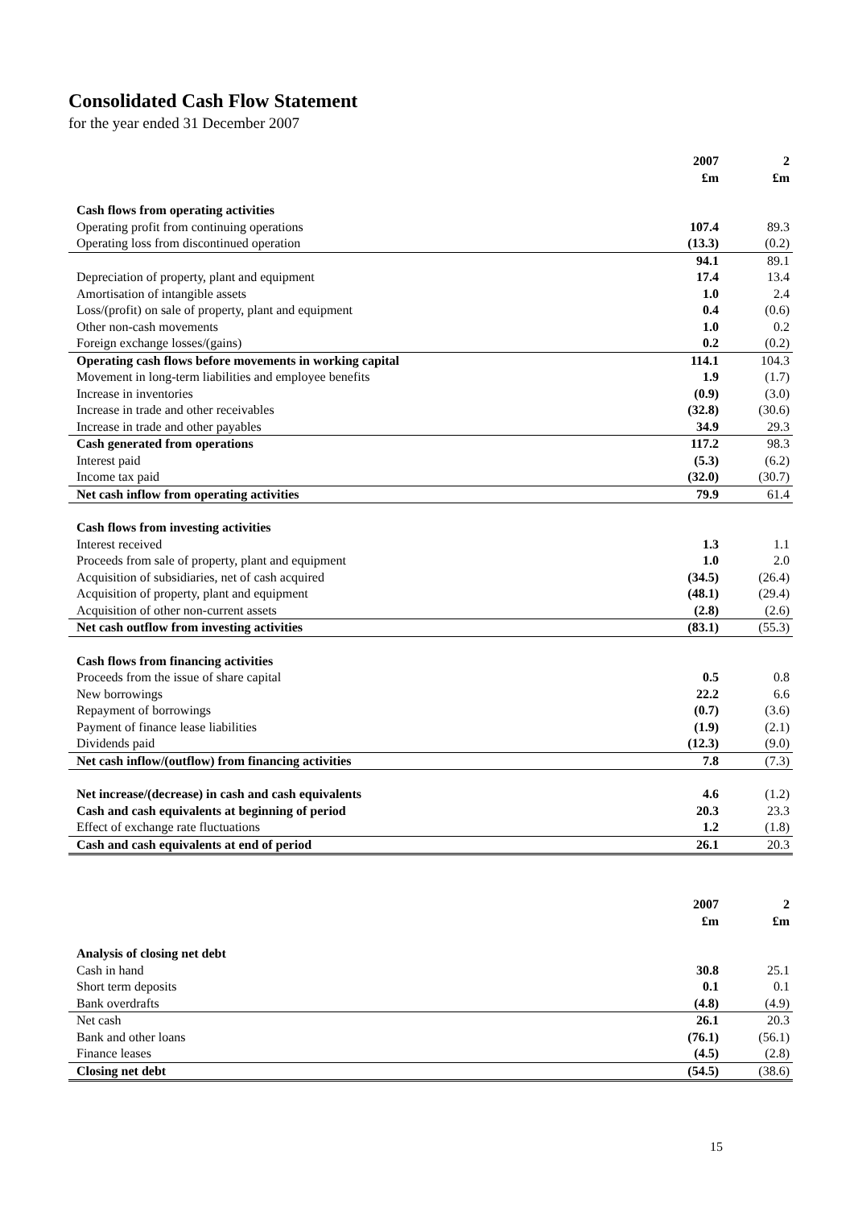Consolidated Cash Flow Statement
for the year ended 31 December 2007
| | 2007 | 2 |
| --- | --- | --- |
| | £m | £m |
| Cash flows from operating activities | | |
| Operating profit from continuing operations | 107.4 | 89.3 |
| Operating loss from discontinued operation | (13.3) | (0.2) |
| | 94.1 | 89.1 |
| Depreciation of property, plant and equipment | 17.4 | 13.4 |
| Amortisation of intangible assets | 1.0 | 2.4 |
| Loss/(profit) on sale of property, plant and equipment | 0.4 | (0.6) |
| Other non-cash movements | 1.0 | 0.2 |
| Foreign exchange losses/(gains) | 0.2 | (0.2) |
| Operating cash flows before movements in working capital | 114.1 | 104.3 |
| Movement in long-term liabilities and employee benefits | 1.9 | (1.7) |
| Increase in inventories | (0.9) | (3.0) |
| Increase in trade and other receivables | (32.8) | (30.6) |
| Increase in trade and other payables | 34.9 | 29.3 |
| Cash generated from operations | 117.2 | 98.3 |
| Interest paid | (5.3) | (6.2) |
| Income tax paid | (32.0) | (30.7) |
| Net cash inflow from operating activities | 79.9 | 61.4 |
| Cash flows from investing activities | | |
| Interest received | 1.3 | 1.1 |
| Proceeds from sale of property, plant and equipment | 1.0 | 2.0 |
| Acquisition of subsidiaries, net of cash acquired | (34.5) | (26.4) |
| Acquisition of property, plant and equipment | (48.1) | (29.4) |
| Acquisition of other non-current assets | (2.8) | (2.6) |
| Net cash outflow from investing activities | (83.1) | (55.3) |
| Cash flows from financing activities | | |
| Proceeds from the issue of share capital | 0.5 | 0.8 |
| New borrowings | 22.2 | 6.6 |
| Repayment of borrowings | (0.7) | (3.6) |
| Payment of finance lease liabilities | (1.9) | (2.1) |
| Dividends paid | (12.3) | (9.0) |
| Net cash inflow/(outflow) from financing activities | 7.8 | (7.3) |
| Net increase/(decrease) in cash and cash equivalents | 4.6 | (1.2) |
| Cash and cash equivalents at beginning of period | 20.3 | 23.3 |
| Effect of exchange rate fluctuations | 1.2 | (1.8) |
| Cash and cash equivalents at end of period | 26.1 | 20.3 |
| | 2007 | 2 |
| --- | --- | --- |
| | £m | £m |
| Analysis of closing net debt | | |
| Cash in hand | 30.8 | 25.1 |
| Short term deposits | 0.1 | 0.1 |
| Bank overdrafts | (4.8) | (4.9) |
| Net cash | 26.1 | 20.3 |
| Bank and other loans | (76.1) | (56.1) |
| Finance leases | (4.5) | (2.8) |
| Closing net debt | (54.5) | (38.6) |
15